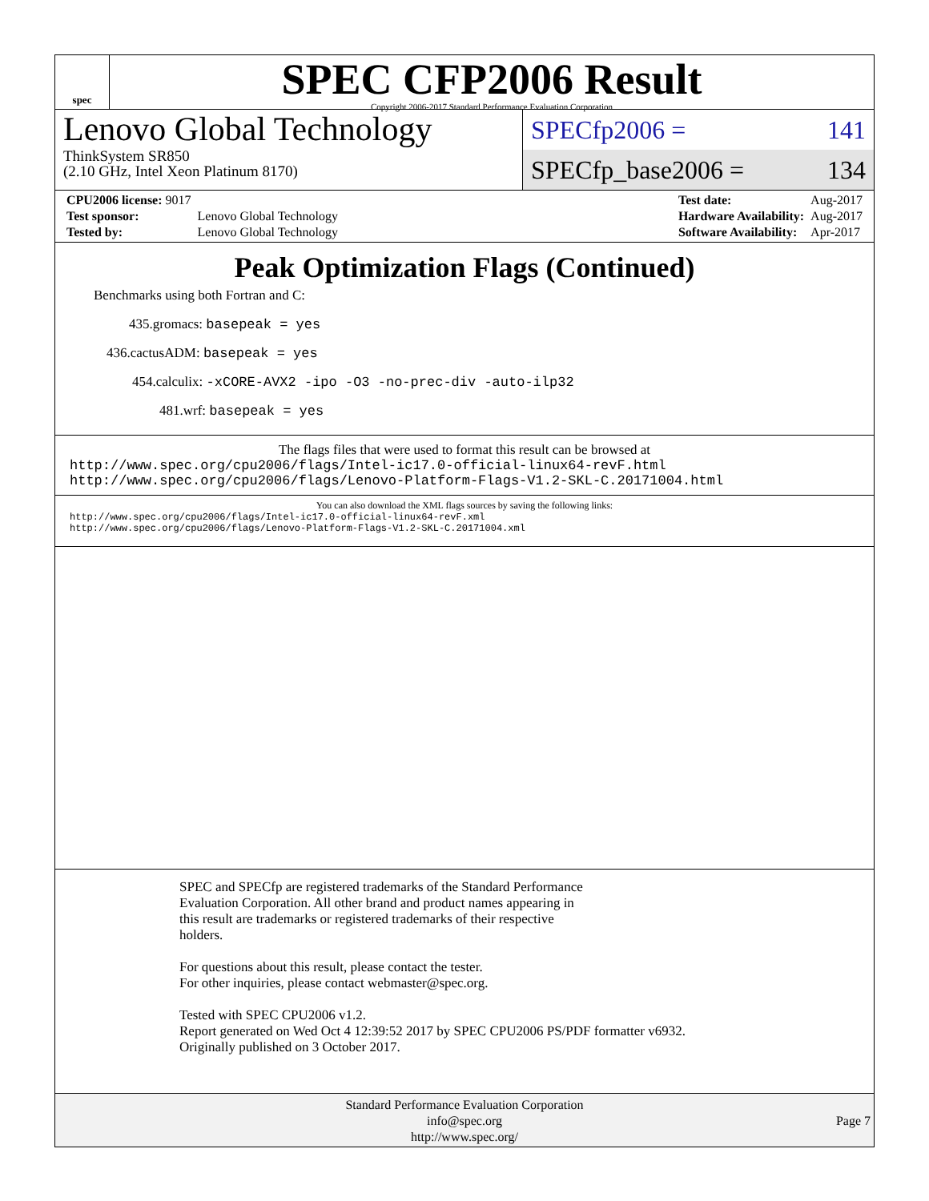spec
SPEC CFP2006 Result
Copyright 2006-2017 Standard Performance Evaluation Corporation
Lenovo Global Technology
ThinkSystem SR850
(2.10 GHz, Intel Xeon Platinum 8170)
SPECfp2006 = 141
SPECfp_base2006 = 134
| CPU2006 license: 9017 | |
| Test sponsor: | Lenovo Global Technology |
| Tested by: | Lenovo Global Technology |
| Test date: | Aug-2017 |
| Hardware Availability: | Aug-2017 |
| Software Availability: | Apr-2017 |
Peak Optimization Flags (Continued)
Benchmarks using both Fortran and C:
435.gromacs: basepeak = yes
436.cactusADM: basepeak = yes
454.calculix: -xCORE-AVX2 -ipo -O3 -no-prec-div -auto-ilp32
481.wrf: basepeak = yes
The flags files that were used to format this result can be browsed at
http://www.spec.org/cpu2006/flags/Intel-ic17.0-official-linux64-revF.html
http://www.spec.org/cpu2006/flags/Lenovo-Platform-Flags-V1.2-SKL-C.20171004.html
You can also download the XML flags sources by saving the following links:
http://www.spec.org/cpu2006/flags/Intel-ic17.0-official-linux64-revF.xml
http://www.spec.org/cpu2006/flags/Lenovo-Platform-Flags-V1.2-SKL-C.20171004.xml
SPEC and SPECfp are registered trademarks of the Standard Performance
Evaluation Corporation. All other brand and product names appearing in
this result are trademarks or registered trademarks of their respective
holders.
For questions about this result, please contact the tester.
For other inquiries, please contact webmaster@spec.org.
Tested with SPEC CPU2006 v1.2.
Report generated on Wed Oct 4 12:39:52 2017 by SPEC CPU2006 PS/PDF formatter v6932.
Originally published on 3 October 2017.
Standard Performance Evaluation Corporation
info@spec.org
http://www.spec.org/
Page 7